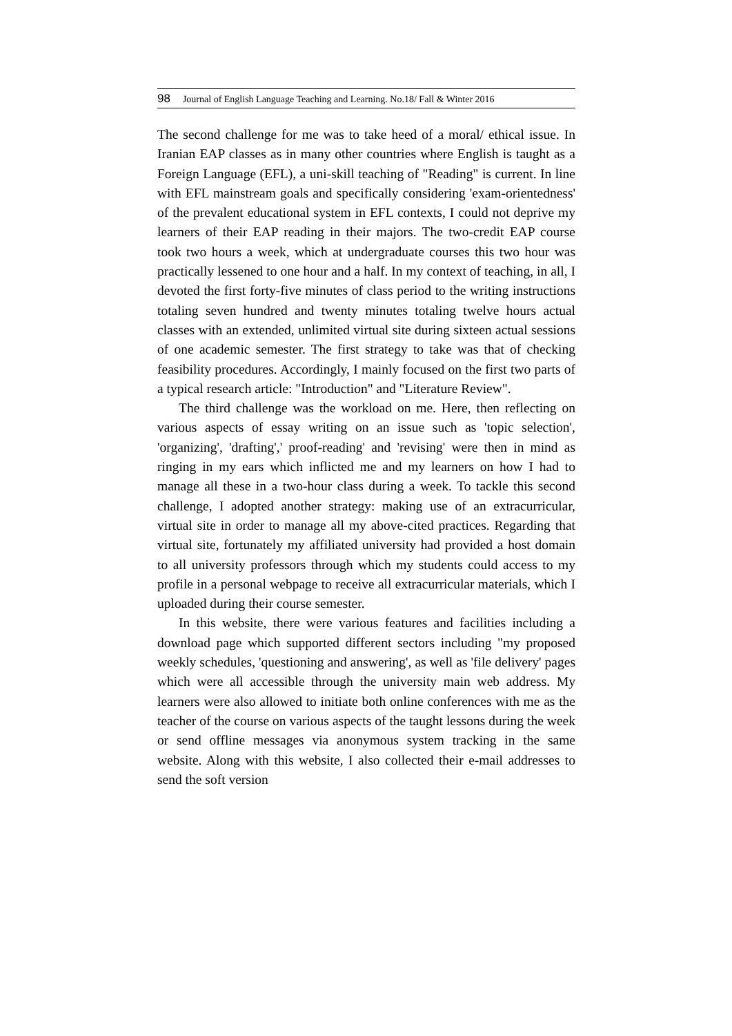98 Journal of English Language Teaching and Learning. No.18/ Fall & Winter 2016
The second challenge for me was to take heed of a moral/ ethical issue. In Iranian EAP classes as in many other countries where English is taught as a Foreign Language (EFL), a uni-skill teaching of "Reading" is current. In line with EFL mainstream goals and specifically considering 'exam-orientedness' of the prevalent educational system in EFL contexts, I could not deprive my learners of their EAP reading in their majors. The two-credit EAP course took two hours a week, which at undergraduate courses this two hour was practically lessened to one hour and a half. In my context of teaching, in all, I devoted the first forty-five minutes of class period to the writing instructions totaling seven hundred and twenty minutes totaling twelve hours actual classes with an extended, unlimited virtual site during sixteen actual sessions of one academic semester. The first strategy to take was that of checking feasibility procedures. Accordingly, I mainly focused on the first two parts of a typical research article: "Introduction" and "Literature Review".
The third challenge was the workload on me. Here, then reflecting on various aspects of essay writing on an issue such as 'topic selection', 'organizing', 'drafting',' proof-reading' and 'revising' were then in mind as ringing in my ears which inflicted me and my learners on how I had to manage all these in a two-hour class during a week. To tackle this second challenge, I adopted another strategy: making use of an extracurricular, virtual site in order to manage all my above-cited practices. Regarding that virtual site, fortunately my affiliated university had provided a host domain to all university professors through which my students could access to my profile in a personal webpage to receive all extracurricular materials, which I uploaded during their course semester.
In this website, there were various features and facilities including a download page which supported different sectors including "my proposed weekly schedules, 'questioning and answering', as well as 'file delivery' pages which were all accessible through the university main web address. My learners were also allowed to initiate both online conferences with me as the teacher of the course on various aspects of the taught lessons during the week or send offline messages via anonymous system tracking in the same website. Along with this website, I also collected their e-mail addresses to send the soft version